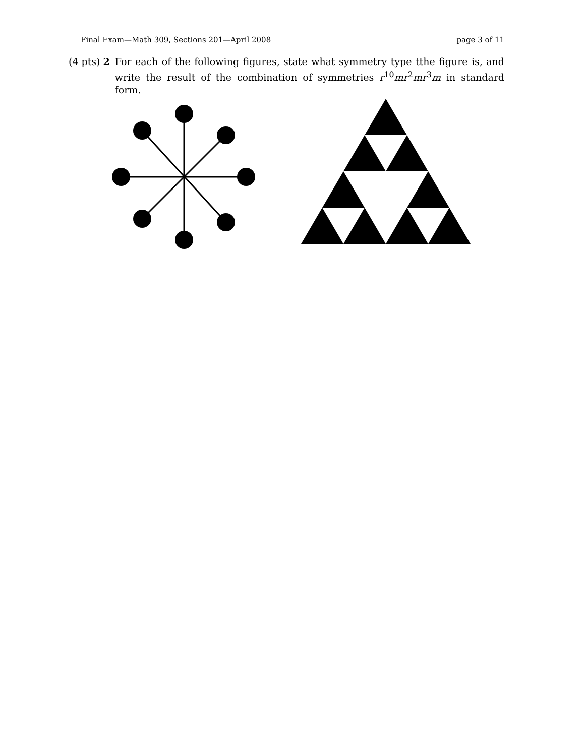Final Exam—Math 309, Sections 201—April 2008 page 3 of 11
(4 pts) 2 For each of the following figures, state what symmetry type tthe figure is, and write the result of the combination of symmetries r<sup>10</sup>mr<sup>2</sup>mr<sup>3</sup>m in standard form.